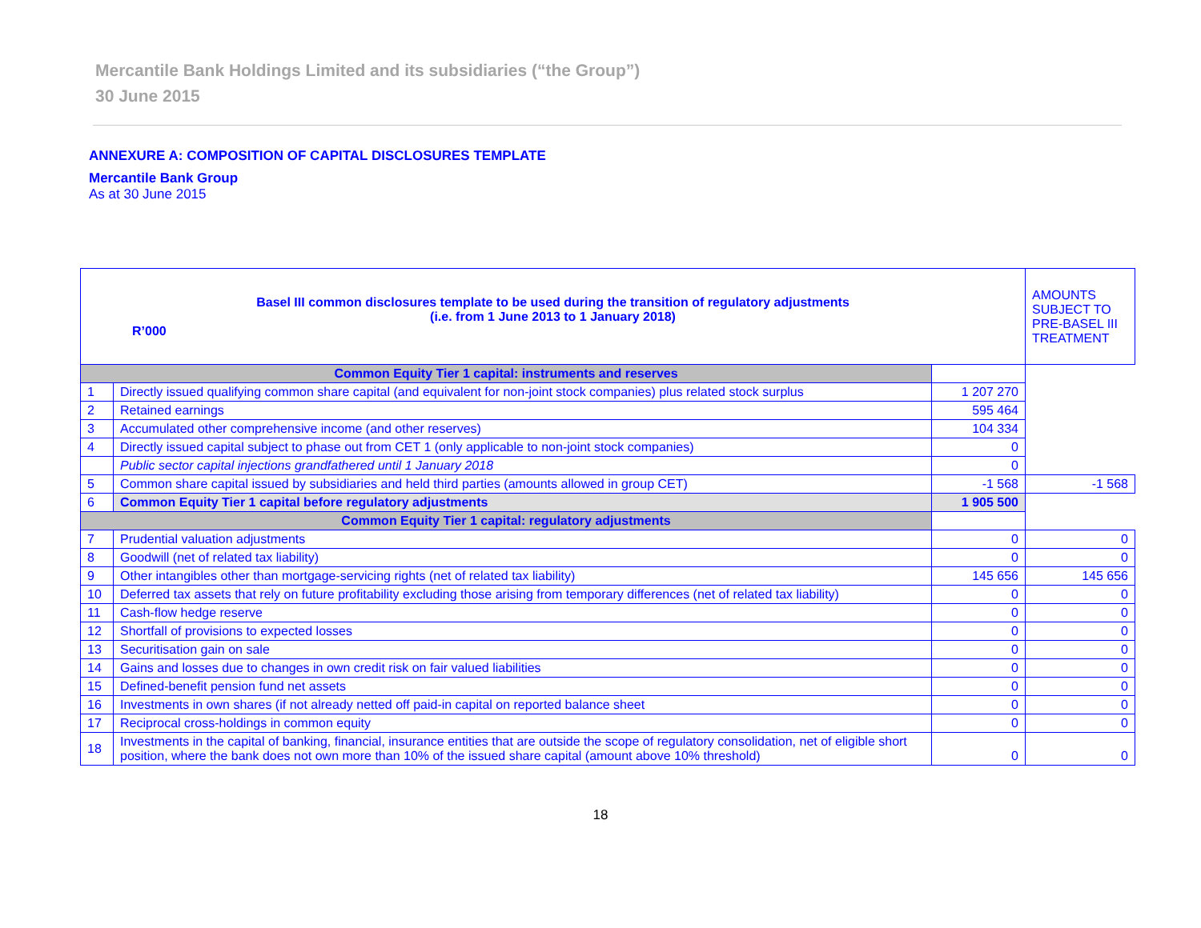Mercantile Bank Holdings Limited and its subsidiaries (“the Group”)
30 June 2015
ANNEXURE A: COMPOSITION OF CAPITAL DISCLOSURES TEMPLATE
Mercantile Bank Group
As at 30 June 2015
| Basel III common disclosures template to be used during the transition of regulatory adjustments (i.e. from 1 June 2013 to 1 January 2018) R’000 | | | AMOUNTS SUBJECT TO PRE-BASEL III TREATMENT |
| Common Equity Tier 1 capital: instruments and reserves | | | |
| 1 | Directly issued qualifying common share capital (and equivalent for non-joint stock companies) plus related stock surplus | 1 207 270 | |
| 2 | Retained earnings | 595 464 | |
| 3 | Accumulated other comprehensive income (and other reserves) | 104 334 | |
| 4 | Directly issued capital subject to phase out from CET 1 (only applicable to non-joint stock companies) | 0 | |
| | Public sector capital injections grandfathered until 1 January 2018 | 0 | |
| 5 | Common share capital issued by subsidiaries and held third parties (amounts allowed in group CET) | -1 568 | -1 568 |
| 6 | Common Equity Tier 1 capital before regulatory adjustments | 1 905 500 | |
| Common Equity Tier 1 capital: regulatory adjustments | | | |
| 7 | Prudential valuation adjustments | 0 | 0 |
| 8 | Goodwill (net of related tax liability) | 0 | 0 |
| 9 | Other intangibles other than mortgage-servicing rights (net of related tax liability) | 145 656 | 145 656 |
| 10 | Deferred tax assets that rely on future profitability excluding those arising from temporary differences (net of related tax liability) | 0 | 0 |
| 11 | Cash-flow hedge reserve | 0 | 0 |
| 12 | Shortfall of provisions to expected losses | 0 | 0 |
| 13 | Securitisation gain on sale | 0 | 0 |
| 14 | Gains and losses due to changes in own credit risk on fair valued liabilities | 0 | 0 |
| 15 | Defined-benefit pension fund net assets | 0 | 0 |
| 16 | Investments in own shares (if not already netted off paid-in capital on reported balance sheet | 0 | 0 |
| 17 | Reciprocal cross-holdings in common equity | 0 | 0 |
| 18 | Investments in the capital of banking, financial, insurance entities that are outside the scope of regulatory consolidation, net of eligible short position, where the bank does not own more than 10% of the issued share capital (amount above 10% threshold) | 0 | 0 |
18